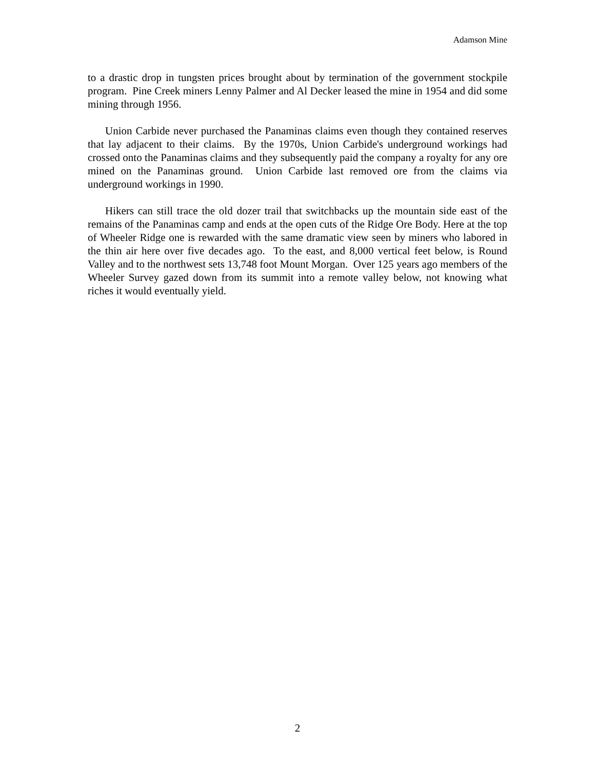Adamson Mine
to a drastic drop in tungsten prices brought about by termination of the government stockpile program. Pine Creek miners Lenny Palmer and Al Decker leased the mine in 1954 and did some mining through 1956.
Union Carbide never purchased the Panaminas claims even though they contained reserves that lay adjacent to their claims. By the 1970s, Union Carbide's underground workings had crossed onto the Panaminas claims and they subsequently paid the company a royalty for any ore mined on the Panaminas ground. Union Carbide last removed ore from the claims via underground workings in 1990.
Hikers can still trace the old dozer trail that switchbacks up the mountain side east of the remains of the Panaminas camp and ends at the open cuts of the Ridge Ore Body. Here at the top of Wheeler Ridge one is rewarded with the same dramatic view seen by miners who labored in the thin air here over five decades ago. To the east, and 8,000 vertical feet below, is Round Valley and to the northwest sets 13,748 foot Mount Morgan. Over 125 years ago members of the Wheeler Survey gazed down from its summit into a remote valley below, not knowing what riches it would eventually yield.
2